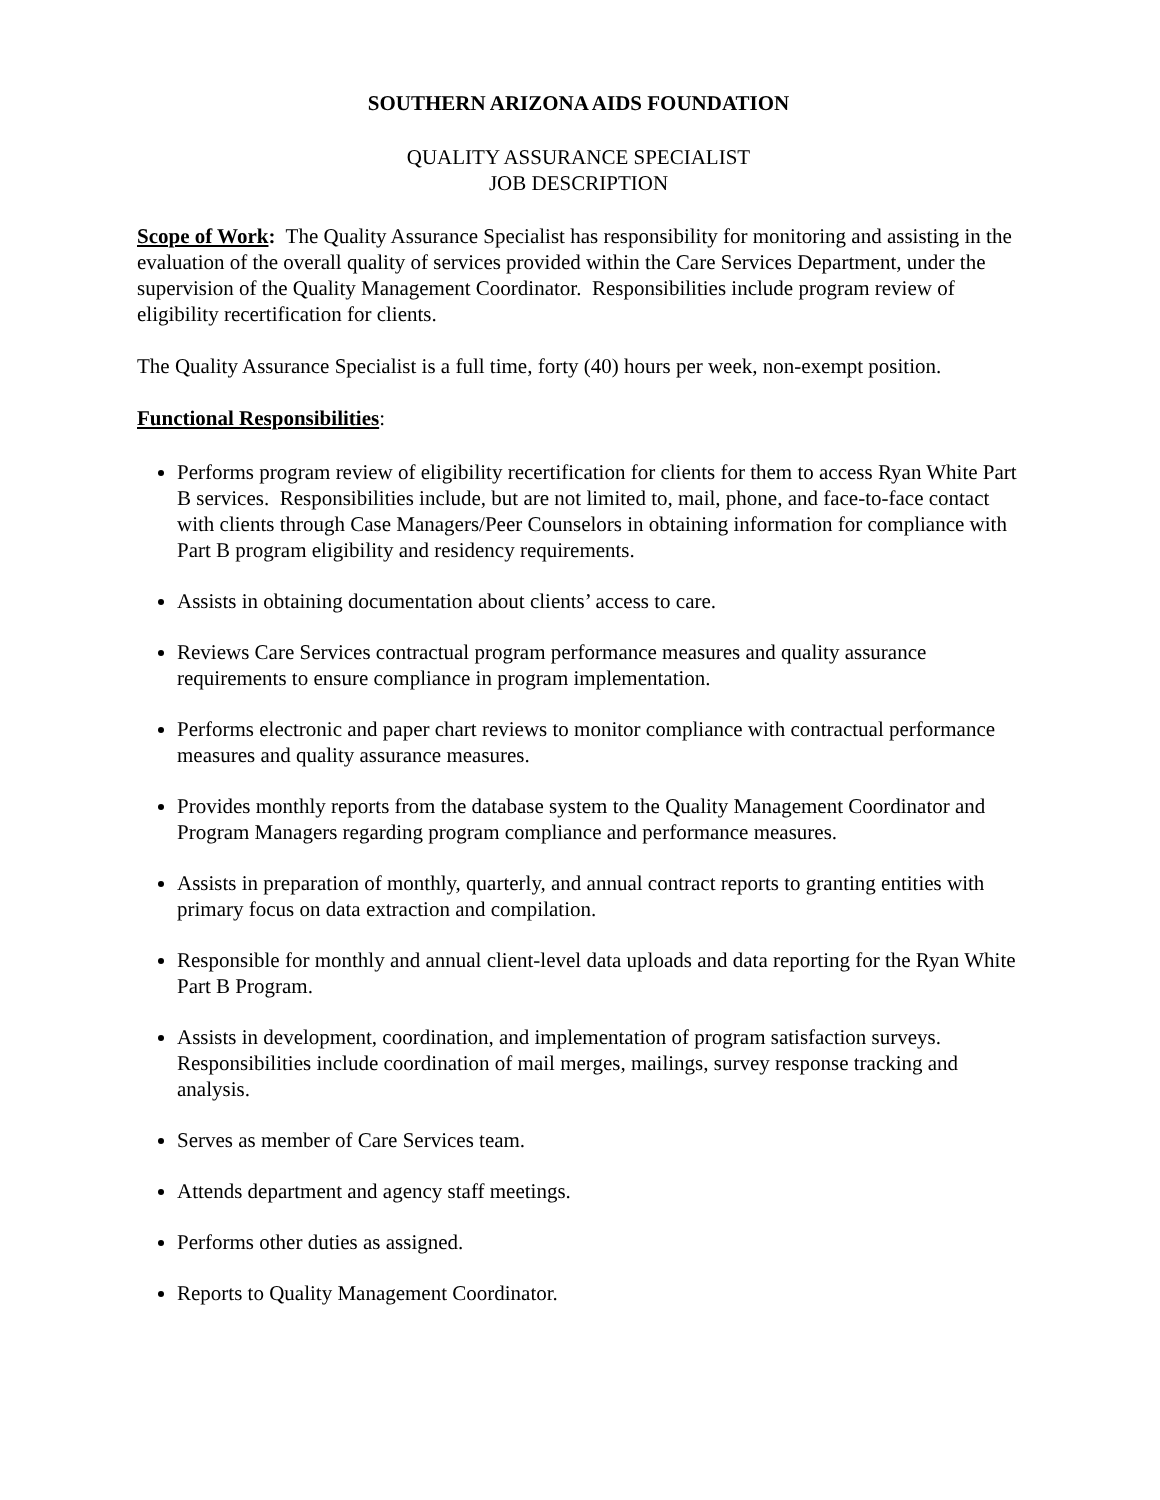SOUTHERN ARIZONA AIDS FOUNDATION
QUALITY ASSURANCE SPECIALIST
JOB DESCRIPTION
Scope of Work: The Quality Assurance Specialist has responsibility for monitoring and assisting in the evaluation of the overall quality of services provided within the Care Services Department, under the supervision of the Quality Management Coordinator. Responsibilities include program review of eligibility recertification for clients.
The Quality Assurance Specialist is a full time, forty (40) hours per week, non-exempt position.
Functional Responsibilities:
Performs program review of eligibility recertification for clients for them to access Ryan White Part B services. Responsibilities include, but are not limited to, mail, phone, and face-to-face contact with clients through Case Managers/Peer Counselors in obtaining information for compliance with Part B program eligibility and residency requirements.
Assists in obtaining documentation about clients’ access to care.
Reviews Care Services contractual program performance measures and quality assurance requirements to ensure compliance in program implementation.
Performs electronic and paper chart reviews to monitor compliance with contractual performance measures and quality assurance measures.
Provides monthly reports from the database system to the Quality Management Coordinator and Program Managers regarding program compliance and performance measures.
Assists in preparation of monthly, quarterly, and annual contract reports to granting entities with primary focus on data extraction and compilation.
Responsible for monthly and annual client-level data uploads and data reporting for the Ryan White Part B Program.
Assists in development, coordination, and implementation of program satisfaction surveys. Responsibilities include coordination of mail merges, mailings, survey response tracking and analysis.
Serves as member of Care Services team.
Attends department and agency staff meetings.
Performs other duties as assigned.
Reports to Quality Management Coordinator.